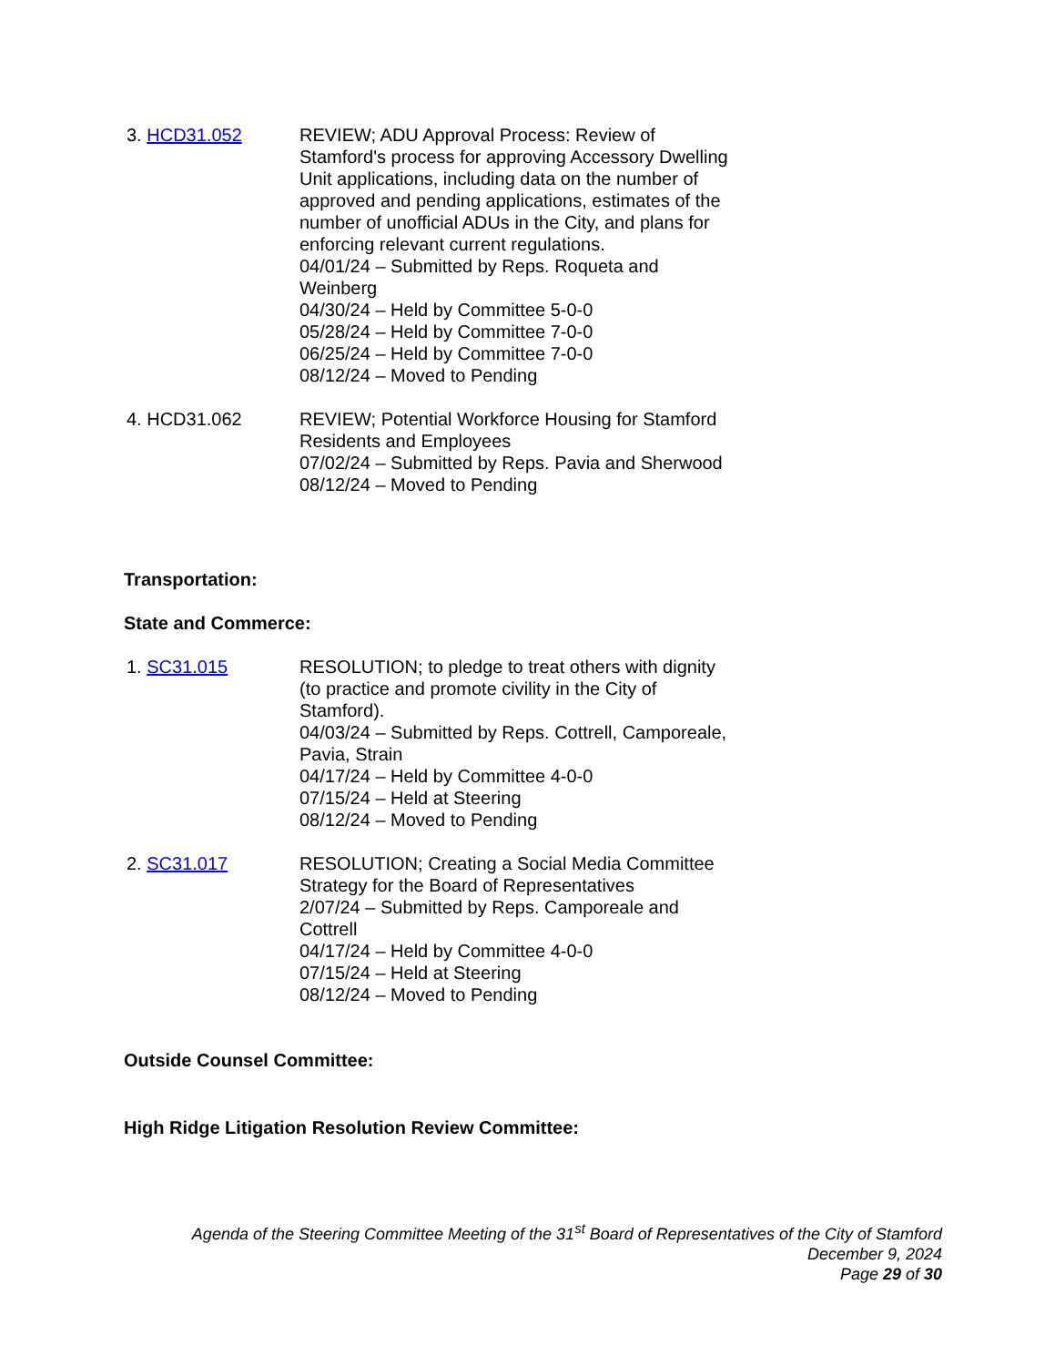3. HCD31.052 REVIEW; ADU Approval Process: Review of Stamford's process for approving Accessory Dwelling Unit applications, including data on the number of approved and pending applications, estimates of the number of unofficial ADUs in the City, and plans for enforcing relevant current regulations.
04/01/24 – Submitted by Reps. Roqueta and Weinberg
04/30/24 – Held by Committee 5-0-0
05/28/24 – Held by Committee 7-0-0
06/25/24 – Held by Committee 7-0-0
08/12/24 – Moved to Pending
4. HCD31.062 REVIEW; Potential Workforce Housing for Stamford Residents and Employees
07/02/24 – Submitted by Reps. Pavia and Sherwood
08/12/24 – Moved to Pending
Transportation:
State and Commerce:
1. SC31.015 RESOLUTION; to pledge to treat others with dignity (to practice and promote civility in the City of Stamford).
04/03/24 – Submitted by Reps. Cottrell, Camporeale, Pavia, Strain
04/17/24 – Held by Committee 4-0-0
07/15/24 – Held at Steering
08/12/24 – Moved to Pending
2. SC31.017 RESOLUTION; Creating a Social Media Committee Strategy for the Board of Representatives
2/07/24 – Submitted by Reps. Camporeale and Cottrell
04/17/24 – Held by Committee 4-0-0
07/15/24 – Held at Steering
08/12/24 – Moved to Pending
Outside Counsel Committee:
High Ridge Litigation Resolution Review Committee:
Agenda of the Steering Committee Meeting of the 31<sup>st</sup> Board of Representatives of the City of Stamford
December 9, 2024
Page 29 of 30